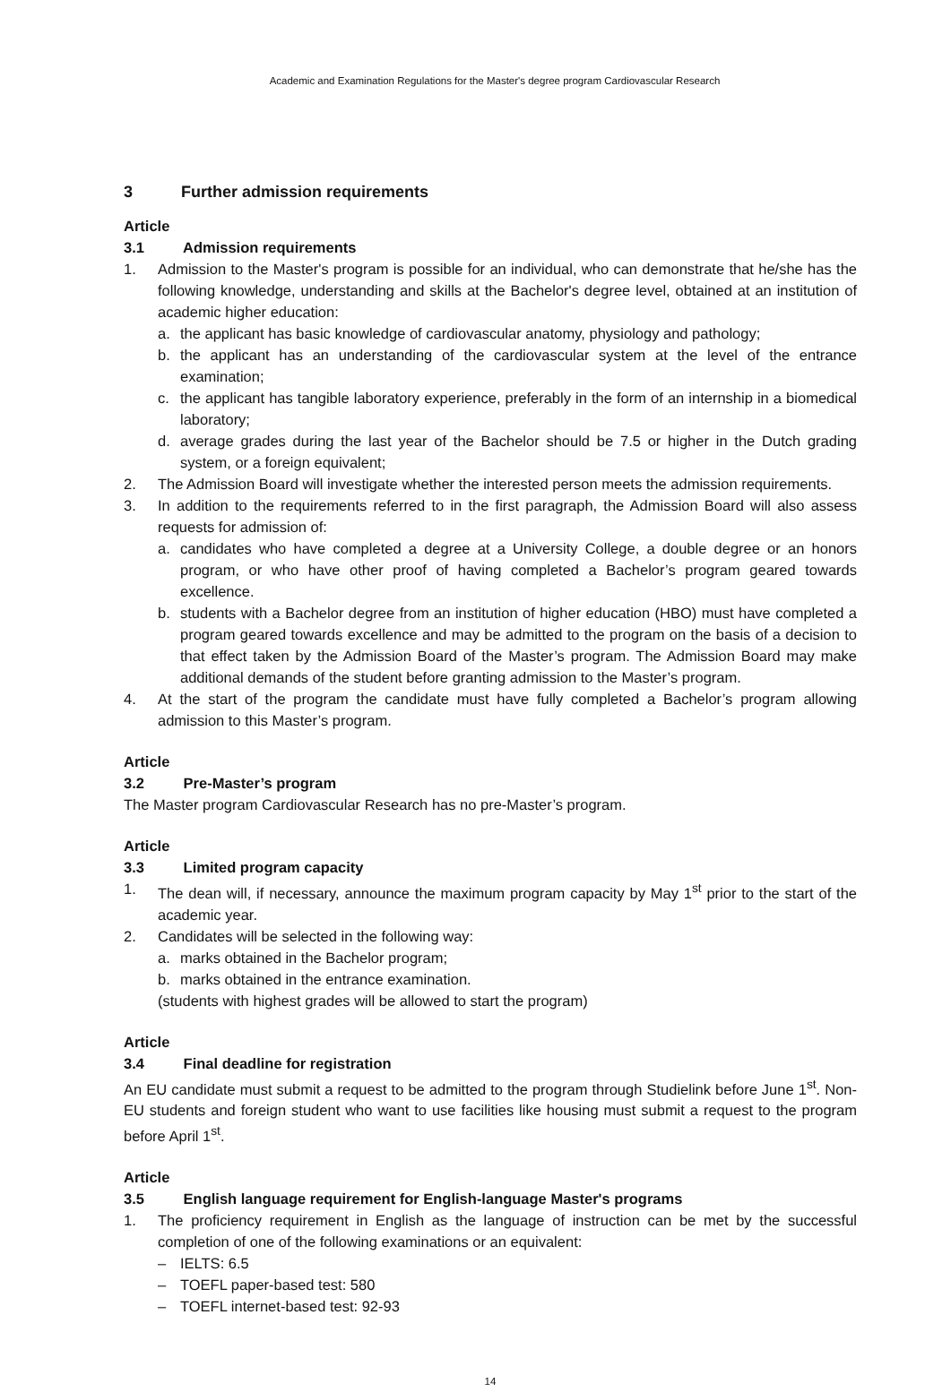Academic and Examination Regulations for the Master's degree program Cardiovascular Research
3 Further admission requirements
Article 3.1 Admission requirements
1. Admission to the Master's program is possible for an individual, who can demonstrate that he/she has the following knowledge, understanding and skills at the Bachelor's degree level, obtained at an institution of academic higher education:
a. the applicant has basic knowledge of cardiovascular anatomy, physiology and pathology;
b. the applicant has an understanding of the cardiovascular system at the level of the entrance examination;
c. the applicant has tangible laboratory experience, preferably in the form of an internship in a biomedical laboratory;
d. average grades during the last year of the Bachelor should be 7.5 or higher in the Dutch grading system, or a foreign equivalent;
2. The Admission Board will investigate whether the interested person meets the admission requirements.
3. In addition to the requirements referred to in the first paragraph, the Admission Board will also assess requests for admission of:
a. candidates who have completed a degree at a University College, a double degree or an honors program, or who have other proof of having completed a Bachelor’s program geared towards excellence.
b. students with a Bachelor degree from an institution of higher education (HBO) must have completed a program geared towards excellence and may be admitted to the program on the basis of a decision to that effect taken by the Admission Board of the Master’s program. The Admission Board may make additional demands of the student before granting admission to the Master’s program.
4. At the start of the program the candidate must have fully completed a Bachelor’s program allowing admission to this Master’s program.
Article 3.2 Pre-Master’s program
The Master program Cardiovascular Research has no pre-Master’s program.
Article 3.3 Limited program capacity
1. The dean will, if necessary, announce the maximum program capacity by May 1<sup>st</sup> prior to the start of the academic year.
2. Candidates will be selected in the following way:
a. marks obtained in the Bachelor program;
b. marks obtained in the entrance examination.
(students with highest grades will be allowed to start the program)
Article 3.4 Final deadline for registration
An EU candidate must submit a request to be admitted to the program through Studielink before June 1<sup>st</sup>. Non-EU students and foreign student who want to use facilities like housing must submit a request to the program before April 1<sup>st</sup>.
Article 3.5 English language requirement for English-language Master's programs
1. The proficiency requirement in English as the language of instruction can be met by the successful completion of one of the following examinations or an equivalent:
– IELTS: 6.5
– TOEFL paper-based test: 580
– TOEFL internet-based test: 92-93
14